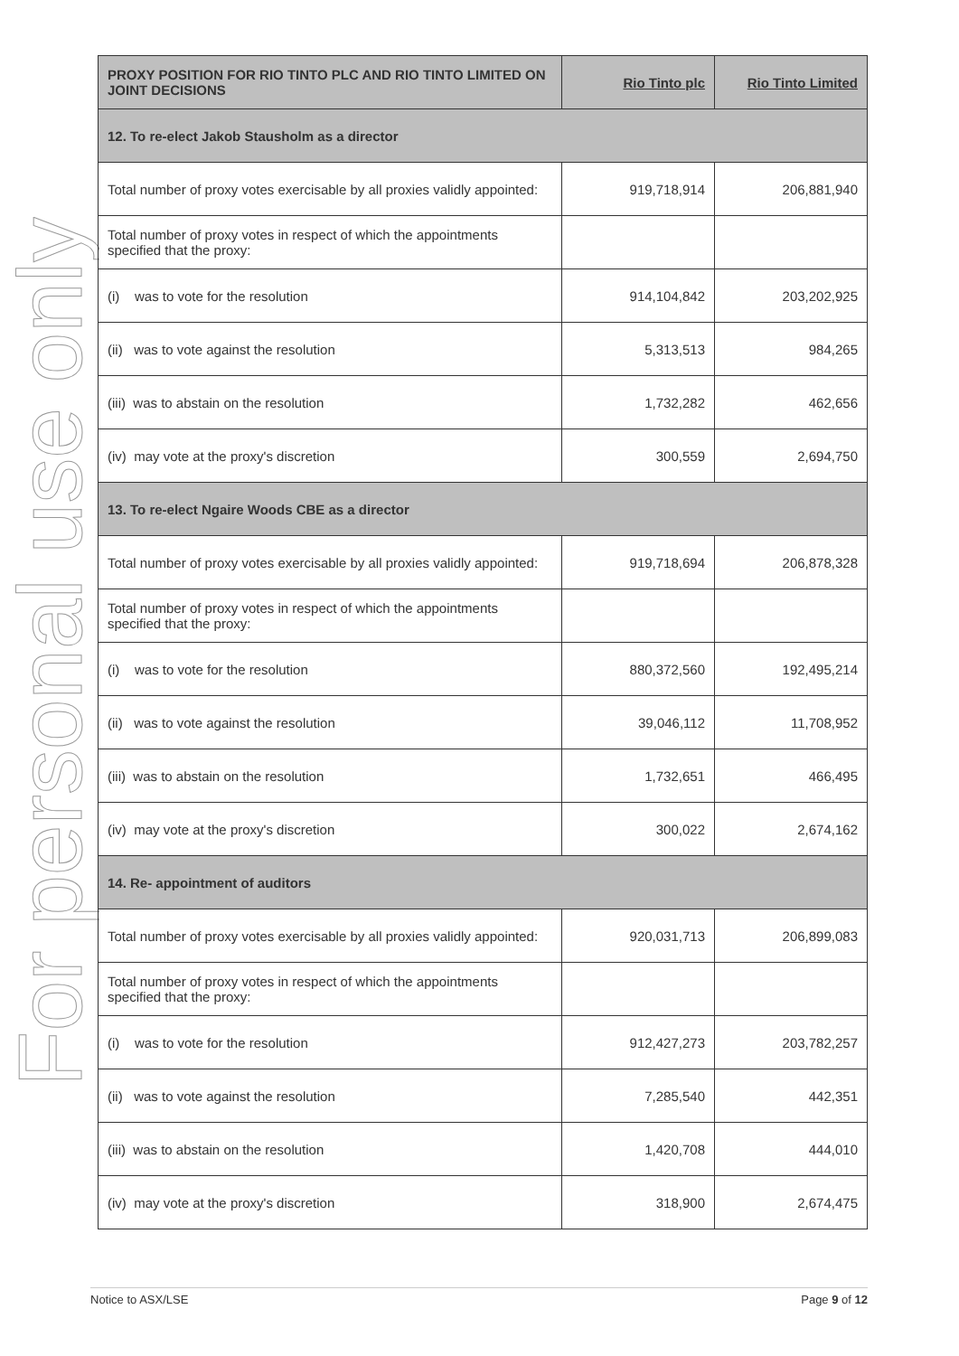For personal use only
| PROXY POSITION FOR RIO TINTO PLC AND RIO TINTO LIMITED ON JOINT DECISIONS | Rio Tinto plc | Rio Tinto Limited |
| --- | --- | --- |
| 12. To re-elect Jakob Stausholm as a director | | |
| Total number of proxy votes exercisable by all proxies validly appointed: | 919,718,914 | 206,881,940 |
| Total number of proxy votes in respect of which the appointments specified that the proxy: | | |
| (i) was to vote for the resolution | 914,104,842 | 203,202,925 |
| (ii) was to vote against the resolution | 5,313,513 | 984,265 |
| (iii) was to abstain on the resolution | 1,732,282 | 462,656 |
| (iv) may vote at the proxy's discretion | 300,559 | 2,694,750 |
| 13. To re-elect Ngaire Woods CBE as a director | | |
| Total number of proxy votes exercisable by all proxies validly appointed: | 919,718,694 | 206,878,328 |
| Total number of proxy votes in respect of which the appointments specified that the proxy: | | |
| (i) was to vote for the resolution | 880,372,560 | 192,495,214 |
| (ii) was to vote against the resolution | 39,046,112 | 11,708,952 |
| (iii) was to abstain on the resolution | 1,732,651 | 466,495 |
| (iv) may vote at the proxy's discretion | 300,022 | 2,674,162 |
| 14. Re- appointment of auditors | | |
| Total number of proxy votes exercisable by all proxies validly appointed: | 920,031,713 | 206,899,083 |
| Total number of proxy votes in respect of which the appointments specified that the proxy: | | |
| (i) was to vote for the resolution | 912,427,273 | 203,782,257 |
| (ii) was to vote against the resolution | 7,285,540 | 442,351 |
| (iii) was to abstain on the resolution | 1,420,708 | 444,010 |
| (iv) may vote at the proxy's discretion | 318,900 | 2,674,475 |
Notice to ASX/LSE Page 9 of 12